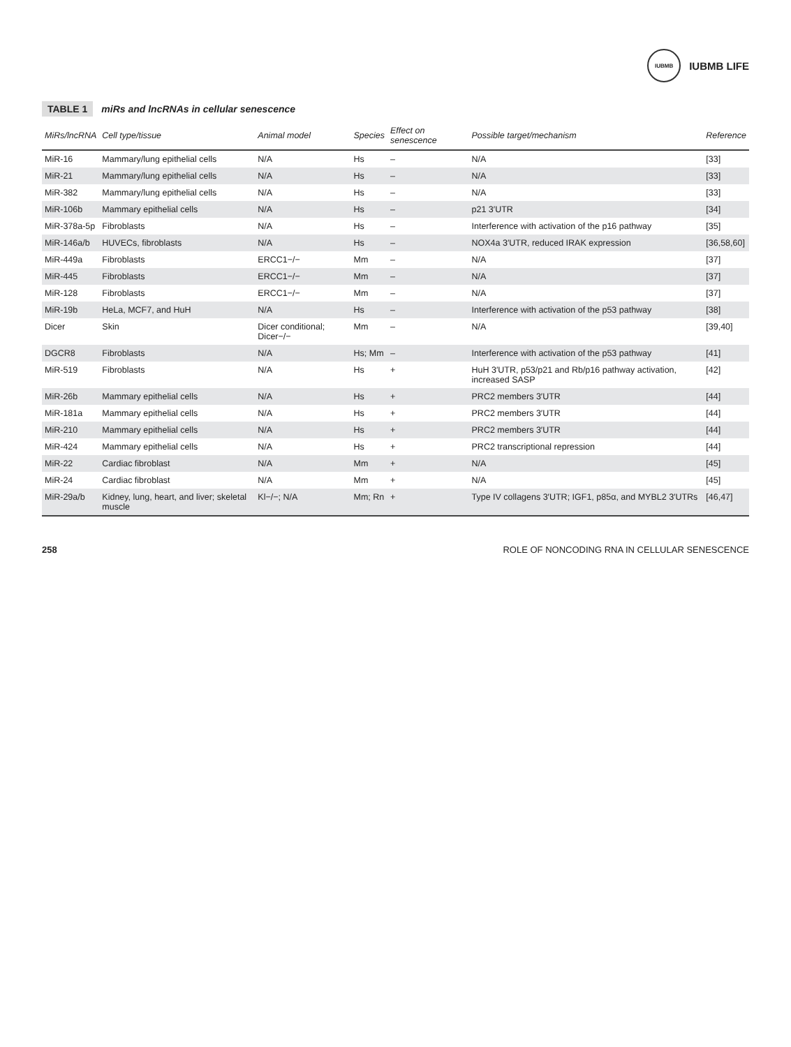IUBMB
IUBMB LIFE
TABLE 1 miRs and lncRNAs in cellular senescence
| MiRs/lncRNA | Cell type/tissue | Animal model | Species | Effect on senescence | Possible target/mechanism | Reference |
| --- | --- | --- | --- | --- | --- | --- |
| MiR-16 | Mammary/lung epithelial cells | N/A | Hs | – | N/A | [33] |
| MiR-21 | Mammary/lung epithelial cells | N/A | Hs | – | N/A | [33] |
| MiR-382 | Mammary/lung epithelial cells | N/A | Hs | – | N/A | [33] |
| MiR-106b | Mammary epithelial cells | N/A | Hs | – | p21 3′UTR | [34] |
| MiR-378a-5p | Fibroblasts | N/A | Hs | – | Interference with activation of the p16 pathway | [35] |
| MiR-146a/b | HUVECs, fibroblasts | N/A | Hs | – | NOX4a 3′UTR, reduced IRAK expression | [36,58,60] |
| MiR-449a | Fibroblasts | ERCC1−/− | Mm | – | N/A | [37] |
| MiR-445 | Fibroblasts | ERCC1−/− | Mm | – | N/A | [37] |
| MiR-128 | Fibroblasts | ERCC1−/− | Mm | – | N/A | [37] |
| MiR-19b | HeLa, MCF7, and HuH | N/A | Hs | – | Interference with activation of the p53 pathway | [38] |
| Dicer | Skin | Dicer conditional; Dicer−/− | Mm | – | N/A | [39,40] |
| DGCR8 | Fibroblasts | N/A | Hs; Mm | – | Interference with activation of the p53 pathway | [41] |
| MiR-519 | Fibroblasts | N/A | Hs | + | HuH 3′UTR, p53/p21 and Rb/p16 pathway activation, increased SASP | [42] |
| MiR-26b | Mammary epithelial cells | N/A | Hs | + | PRC2 members 3′UTR | [44] |
| MiR-181a | Mammary epithelial cells | N/A | Hs | + | PRC2 members 3′UTR | [44] |
| MiR-210 | Mammary epithelial cells | N/A | Hs | + | PRC2 members 3′UTR | [44] |
| MiR-424 | Mammary epithelial cells | N/A | Hs | + | PRC2 transcriptional repression | [44] |
| MiR-22 | Cardiac fibroblast | N/A | Mm | + | N/A | [45] |
| MiR-24 | Cardiac fibroblast | N/A | Mm | + | N/A | [45] |
| MiR-29a/b | Kidney, lung, heart, and liver; skeletal muscle | Kl−/−; N/A | Mm; Rn | + | Type IV collagens 3′UTR; IGF1, p85α, and MYBL2 3′UTRs | [46,47] |
258 ROLE OF NONCODING RNA IN CELLULAR SENESCENCE